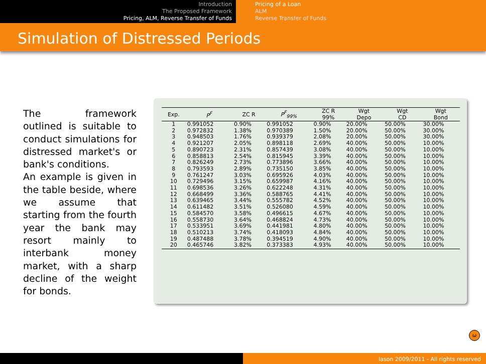Introduction
The Proposed Framework
Pricing, ALM, Reverse Transfer of Funds
Pricing of a Loan
ALM
Reverse Transfer of Funds
Simulation of Distressed Periods
The framework outlined is suitable to conduct simulations for distressed market's or bank's conditions.
An example is given in the table beside, where we assume that starting from the fourth year the bank may resort mainly to interbank money market, with a sharp decline of the weight for bonds.
| Exp. | P<sup>F</sup> | ZC R | P<sup>F</sup><sub>99%</sub> | ZC R 99% | Wgt Depo | Wgt CD | Wgt Bond |
| --- | --- | --- | --- | --- | --- | --- | --- |
| 1 | 0.991052 | 0.90% | 0.991052 | 0.90% | 20.00% | 50.00% | 30.00% |
| 2 | 0.972832 | 1.38% | 0.970389 | 1.50% | 20.00% | 50.00% | 30.00% |
| 3 | 0.948503 | 1.76% | 0.939379 | 2.08% | 20.00% | 50.00% | 30.00% |
| 4 | 0.921207 | 2.05% | 0.898118 | 2.69% | 40.00% | 50.00% | 10.00% |
| 5 | 0.890723 | 2.31% | 0.857439 | 3.08% | 40.00% | 50.00% | 10.00% |
| 6 | 0.858813 | 2.54% | 0.815945 | 3.39% | 40.00% | 50.00% | 10.00% |
| 7 | 0.826249 | 2.73% | 0.773896 | 3.66% | 40.00% | 50.00% | 10.00% |
| 8 | 0.793593 | 2.89% | 0.735150 | 3.85% | 40.00% | 50.00% | 10.00% |
| 9 | 0.761247 | 3.03% | 0.695926 | 4.03% | 40.00% | 50.00% | 10.00% |
| 10 | 0.729496 | 3.15% | 0.659987 | 4.16% | 40.00% | 50.00% | 10.00% |
| 11 | 0.698536 | 3.26% | 0.622248 | 4.31% | 40.00% | 50.00% | 10.00% |
| 12 | 0.668499 | 3.36% | 0.588765 | 4.41% | 40.00% | 50.00% | 10.00% |
| 13 | 0.639465 | 3.44% | 0.555782 | 4.52% | 40.00% | 50.00% | 10.00% |
| 14 | 0.611482 | 3.51% | 0.526080 | 4.59% | 40.00% | 50.00% | 10.00% |
| 15 | 0.584570 | 3.58% | 0.496615 | 4.67% | 40.00% | 50.00% | 10.00% |
| 16 | 0.558730 | 3.64% | 0.468824 | 4.73% | 40.00% | 50.00% | 10.00% |
| 17 | 0.533951 | 3.69% | 0.441981 | 4.80% | 40.00% | 50.00% | 10.00% |
| 18 | 0.510213 | 3.74% | 0.418093 | 4.84% | 40.00% | 50.00% | 10.00% |
| 19 | 0.487488 | 3.78% | 0.394519 | 4.90% | 40.00% | 50.00% | 10.00% |
| 20 | 0.465746 | 3.82% | 0.373383 | 4.93% | 40.00% | 50.00% | 10.00% |
ω
Iason 2009/2011 - All rights reserved